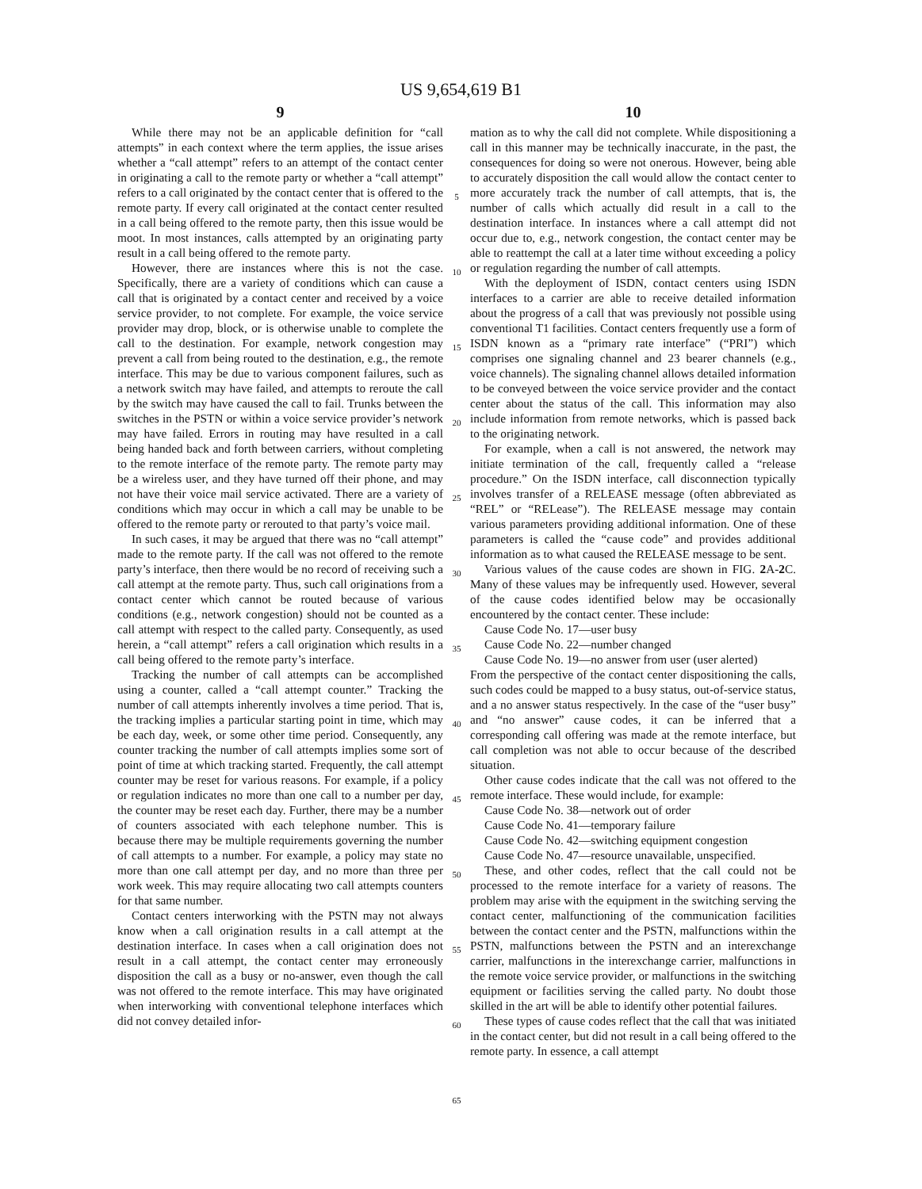US 9,654,619 B1
9
While there may not be an applicable definition for “call attempts” in each context where the term applies, the issue arises whether a “call attempt” refers to an attempt of the contact center in originating a call to the remote party or whether a “call attempt” refers to a call originated by the contact center that is offered to the remote party. If every call originated at the contact center resulted in a call being offered to the remote party, then this issue would be moot. In most instances, calls attempted by an originating party result in a call being offered to the remote party.
However, there are instances where this is not the case. Specifically, there are a variety of conditions which can cause a call that is originated by a contact center and received by a voice service provider, to not complete. For example, the voice service provider may drop, block, or is otherwise unable to complete the call to the destination. For example, network congestion may prevent a call from being routed to the destination, e.g., the remote interface. This may be due to various component failures, such as a network switch may have failed, and attempts to reroute the call by the switch may have caused the call to fail. Trunks between the switches in the PSTN or within a voice service provider’s network may have failed. Errors in routing may have resulted in a call being handed back and forth between carriers, without completing to the remote interface of the remote party. The remote party may be a wireless user, and they have turned off their phone, and may not have their voice mail service activated. There are a variety of conditions which may occur in which a call may be unable to be offered to the remote party or rerouted to that party’s voice mail.
In such cases, it may be argued that there was no “call attempt” made to the remote party. If the call was not offered to the remote party’s interface, then there would be no record of receiving such a call attempt at the remote party. Thus, such call originations from a contact center which cannot be routed because of various conditions (e.g., network congestion) should not be counted as a call attempt with respect to the called party. Consequently, as used herein, a “call attempt” refers a call origination which results in a call being offered to the remote party’s interface.
Tracking the number of call attempts can be accomplished using a counter, called a “call attempt counter.” Tracking the number of call attempts inherently involves a time period. That is, the tracking implies a particular starting point in time, which may be each day, week, or some other time period. Consequently, any counter tracking the number of call attempts implies some sort of point of time at which tracking started. Frequently, the call attempt counter may be reset for various reasons. For example, if a policy or regulation indicates no more than one call to a number per day, the counter may be reset each day. Further, there may be a number of counters associated with each telephone number. This is because there may be multiple requirements governing the number of call attempts to a number. For example, a policy may state no more than one call attempt per day, and no more than three per work week. This may require allocating two call attempts counters for that same number.
Contact centers interworking with the PSTN may not always know when a call origination results in a call attempt at the destination interface. In cases when a call origination does not result in a call attempt, the contact center may erroneously disposition the call as a busy or no-answer, even though the call was not offered to the remote interface. This may have originated when interworking with conventional telephone interfaces which did not convey detailed infor-
10
mation as to why the call did not complete. While dispositioning a call in this manner may be technically inaccurate, in the past, the consequences for doing so were not onerous. However, being able to accurately disposition the call would allow the contact center to more accurately track the number of call attempts, that is, the number of calls which actually did result in a call to the destination interface. In instances where a call attempt did not occur due to, e.g., network congestion, the contact center may be able to reattempt the call at a later time without exceeding a policy or regulation regarding the number of call attempts.
With the deployment of ISDN, contact centers using ISDN interfaces to a carrier are able to receive detailed information about the progress of a call that was previously not possible using conventional T1 facilities. Contact centers frequently use a form of ISDN known as a “primary rate interface” (“PRI”) which comprises one signaling channel and 23 bearer channels (e.g., voice channels). The signaling channel allows detailed information to be conveyed between the voice service provider and the contact center about the status of the call. This information may also include information from remote networks, which is passed back to the originating network.
For example, when a call is not answered, the network may initiate termination of the call, frequently called a “release procedure.” On the ISDN interface, call disconnection typically involves transfer of a RELEASE message (often abbreviated as “REL” or “RELease”). The RELEASE message may contain various parameters providing additional information. One of these parameters is called the “cause code” and provides additional information as to what caused the RELEASE message to be sent.
Various values of the cause codes are shown in FIG. 2 A-2 C. Many of these values may be infrequently used. However, several of the cause codes identified below may be occasionally encountered by the contact center. These include:
Cause Code No. 17—user busy
Cause Code No. 22—number changed
Cause Code No. 19—no answer from user (user alerted)
From the perspective of the contact center dispositioning the calls, such codes could be mapped to a busy status, out-of-service status, and a no answer status respectively. In the case of the “user busy” and “no answer” cause codes, it can be inferred that a corresponding call offering was made at the remote interface, but call completion was not able to occur because of the described situation.
Other cause codes indicate that the call was not offered to the remote interface. These would include, for example:
Cause Code No. 38—network out of order
Cause Code No. 41—temporary failure
Cause Code No. 42—switching equipment congestion
Cause Code No. 47—resource unavailable, unspecified.
These, and other codes, reflect that the call could not be processed to the remote interface for a variety of reasons. The problem may arise with the equipment in the switching serving the contact center, malfunctioning of the communication facilities between the contact center and the PSTN, malfunctions within the PSTN, malfunctions between the PSTN and an interexchange carrier, malfunctions in the interexchange carrier, malfunctions in the remote voice service provider, or malfunctions in the switching equipment or facilities serving the called party. No doubt those skilled in the art will be able to identify other potential failures.
These types of cause codes reflect that the call that was initiated in the contact center, but did not result in a call being offered to the remote party. In essence, a call attempt
5
10
15
20
25
30
35
40
45
50
55
60
65